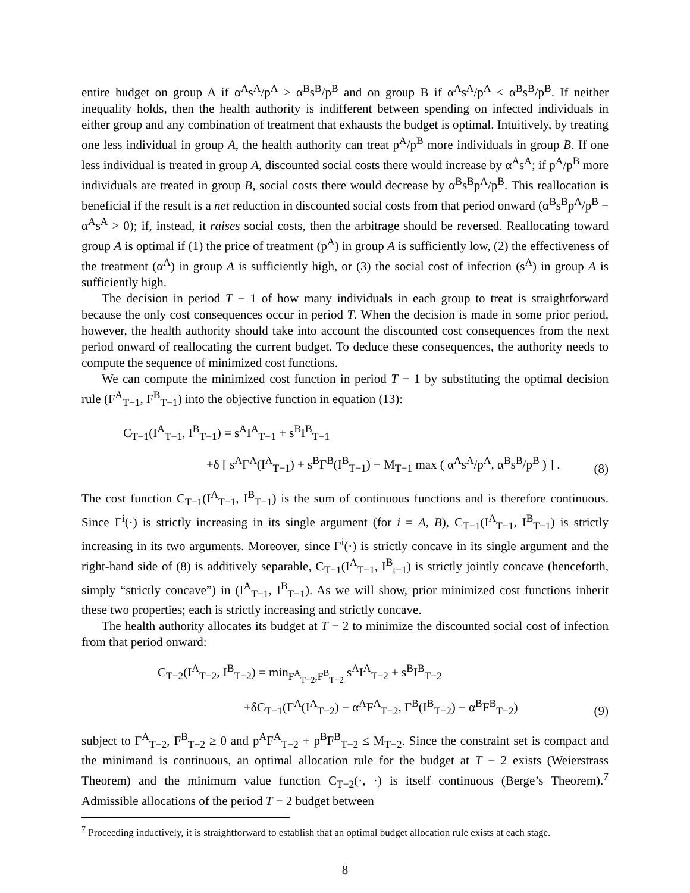entire budget on group A if α<sup>A</sup>s<sup>A</sup>/p<sup>A</sup> > α<sup>B</sup>s<sup>B</sup>/p<sup>B</sup> and on group B if α<sup>A</sup>s<sup>A</sup>/p<sup>A</sup> < α<sup>B</sup>s<sup>B</sup>/p<sup>B</sup>. If neither inequality holds, then the health authority is indifferent between spending on infected individuals in either group and any combination of treatment that exhausts the budget is optimal. Intuitively, by treating one less individual in group A, the health authority can treat p<sup>A</sup>/p<sup>B</sup> more individuals in group B. If one less individual is treated in group A, discounted social costs there would increase by α<sup>A</sup>s<sup>A</sup>; if p<sup>A</sup>/p<sup>B</sup> more individuals are treated in group B, social costs there would decrease by α<sup>B</sup>s<sup>B</sup>p<sup>A</sup>/p<sup>B</sup>. This reallocation is beneficial if the result is a net reduction in discounted social costs from that period onward (α<sup>B</sup>s<sup>B</sup>p<sup>A</sup>/p<sup>B</sup> − α<sup>A</sup>s<sup>A</sup> > 0); if, instead, it raises social costs, then the arbitrage should be reversed. Reallocating toward group A is optimal if (1) the price of treatment (p<sup>A</sup>) in group A is sufficiently low, (2) the effectiveness of the treatment (α<sup>A</sup>) in group A is sufficiently high, or (3) the social cost of infection (s<sup>A</sup>) in group A is sufficiently high.
The decision in period T − 1 of how many individuals in each group to treat is straightforward because the only cost consequences occur in period T. When the decision is made in some prior period, however, the health authority should take into account the discounted cost consequences from the next period onward of reallocating the current budget. To deduce these consequences, the authority needs to compute the sequence of minimized cost functions.
We can compute the minimized cost function in period T − 1 by substituting the optimal decision rule (F<sup>A</sup><sub>T−1</sub>, F<sup>B</sup><sub>T−1</sub>) into the objective function in equation (13):
C<sub>T−1</sub>(I<sup>A</sup><sub>T−1</sub>, I<sup>B</sup><sub>T−1</sub>) = s<sup>A</sup>I<sup>A</sup><sub>T−1</sub> + s<sup>B</sup>I<sup>B</sup><sub>T−1</sub>
+δ [ s<sup>A</sup>Γ<sup>A</sup>(I<sup>A</sup><sub>T−1</sub>) + s<sup>B</sup>Γ<sup>B</sup>(I<sup>B</sup><sub>T−1</sub>) − M<sub>T−1</sub> max ( α<sup>A</sup>s<sup>A</sup>/p<sup>A</sup>, α<sup>B</sup>s<sup>B</sup>/p<sup>B</sup> ) ] .
(8)
The cost function C<sub>T−1</sub>(I<sup>A</sup><sub>T−1</sub>, I<sup>B</sup><sub>T−1</sub>) is the sum of continuous functions and is therefore continuous. Since Γ<sup>i</sup>(·) is strictly increasing in its single argument (for i = A, B), C<sub>T−1</sub>(I<sup>A</sup><sub>T−1</sub>, I<sup>B</sup><sub>T−1</sub>) is strictly increasing in its two arguments. Moreover, since Γ<sup>i</sup>(·) is strictly concave in its single argument and the right-hand side of (8) is additively separable, C<sub>T−1</sub>(I<sup>A</sup><sub>T−1</sub>, I<sup>B</sup><sub>t−1</sub>) is strictly jointly concave (henceforth, simply “strictly concave”) in (I<sup>A</sup><sub>T−1</sub>, I<sup>B</sup><sub>T−1</sub>). As we will show, prior minimized cost functions inherit these two properties; each is strictly increasing and strictly concave.
The health authority allocates its budget at T − 2 to minimize the discounted social cost of infection from that period onward:
C<sub>T−2</sub>(I<sup>A</sup><sub>T−2</sub>, I<sup>B</sup><sub>T−2</sub>) = min<sub>F<sup>A</sup><sub>T−2</sub>,F<sup>B</sup><sub>T−2</sub></sub> s<sup>A</sup>I<sup>A</sup><sub>T−2</sub> + s<sup>B</sup>I<sup>B</sup><sub>T−2</sub>
+δC<sub>T−1</sub>(Γ<sup>A</sup>(I<sup>A</sup><sub>T−2</sub>) − α<sup>A</sup>F<sup>A</sup><sub>T−2</sub>, Γ<sup>B</sup>(I<sup>B</sup><sub>T−2</sub>) − α<sup>B</sup>F<sup>B</sup><sub>T−2</sub>)
(9)
subject to F<sup>A</sup><sub>T−2</sub>, F<sup>B</sup><sub>T−2</sub> ≥ 0 and p<sup>A</sup>F<sup>A</sup><sub>T−2</sub> + p<sup>B</sup>F<sup>B</sup><sub>T−2</sub> ≤ M<sub>T−2</sub>. Since the constraint set is compact and the minimand is continuous, an optimal allocation rule for the budget at T − 2 exists (Weierstrass Theorem) and the minimum value function C<sub>T−2</sub>(·, ·) is itself continuous (Berge’s Theorem).<sup>7</sup> Admissible allocations of the period T − 2 budget between
<sup>7</sup> Proceeding inductively, it is straightforward to establish that an optimal budget allocation rule exists at each stage.
8